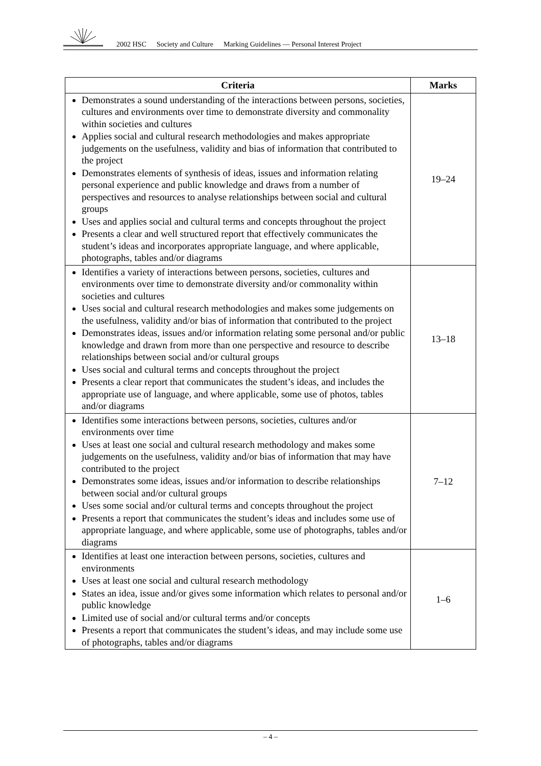2002 HSC Society and Culture Marking Guidelines — Personal Interest Project
| Criteria | Marks |
| --- | --- |
| Demonstrates a sound understanding of the interactions between persons, societies, cultures and environments over time to demonstrate diversity and commonality within societies and cultures Applies social and cultural research methodologies and makes appropriate judgements on the usefulness, validity and bias of information that contributed to the project Demonstrates elements of synthesis of ideas, issues and information relating personal experience and public knowledge and draws from a number of perspectives and resources to analyse relationships between social and cultural groups Uses and applies social and cultural terms and concepts throughout the project Presents a clear and well structured report that effectively communicates the student’s ideas and incorporates appropriate language, and where applicable, photographs, tables and/or diagrams | 19–24 |
| Identifies a variety of interactions between persons, societies, cultures and environments over time to demonstrate diversity and/or commonality within societies and cultures Uses social and cultural research methodologies and makes some judgements on the usefulness, validity and/or bias of information that contributed to the project Demonstrates ideas, issues and/or information relating some personal and/or public knowledge and drawn from more than one perspective and resource to describe relationships between social and/or cultural groups Uses social and cultural terms and concepts throughout the project Presents a clear report that communicates the student’s ideas, and includes the appropriate use of language, and where applicable, some use of photos, tables and/or diagrams | 13–18 |
| Identifies some interactions between persons, societies, cultures and/or environments over time Uses at least one social and cultural research methodology and makes some judgements on the usefulness, validity and/or bias of information that may have contributed to the project Demonstrates some ideas, issues and/or information to describe relationships between social and/or cultural groups Uses some social and/or cultural terms and concepts throughout the project Presents a report that communicates the student’s ideas and includes some use of appropriate language, and where applicable, some use of photographs, tables and/or diagrams | 7–12 |
| Identifies at least one interaction between persons, societies, cultures and environments Uses at least one social and cultural research methodology States an idea, issue and/or gives some information which relates to personal and/or public knowledge Limited use of social and/or cultural terms and/or concepts Presents a report that communicates the student’s ideas, and may include some use of photographs, tables and/or diagrams | 1–6 |
– 4 –